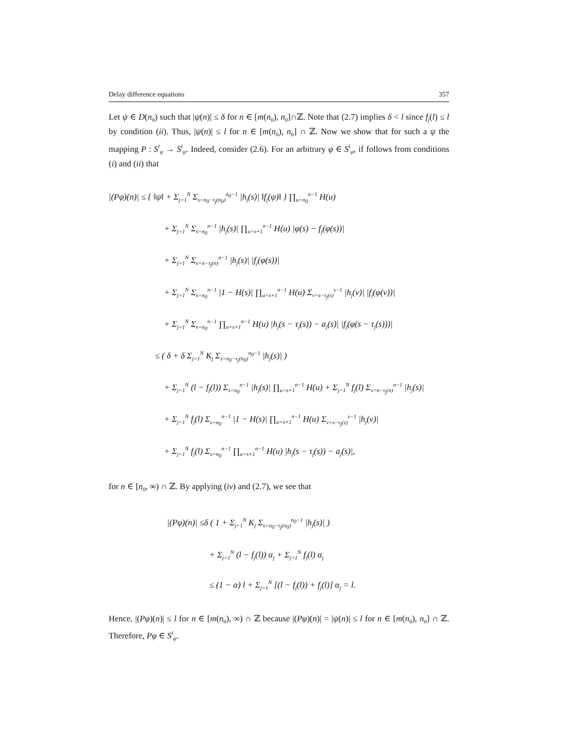Delay difference equations 357
Let ψ ∈ D(n<sub>0</sub>) such that |ψ(n)| ≤ δ for n ∈ [m(n<sub>0</sub>), n<sub>0</sub>]∩ℤ. Note that (2.7) implies δ < l since f<sub>j</sub>(l) ≤ l by condition (ii). Thus, |ψ(n)| ≤ l for n ∈ [m(n<sub>0</sub>), n<sub>0</sub>] ∩ ℤ. Now we show that for such a ψ the mapping P : S<sup>l</sup><sub>ψ</sub> → S<sup>l</sup><sub>ψ</sub>. Indeed, consider (2.6). For an arbitrary φ ∈ S<sup>l</sup><sub>ψ</sub>, if follows from conditions (i) and (ii) that
|(Pφ)(n)| ≤ { ‖ψ‖ + Σ<sub>j=1</sub><sup>N</sup> Σ<sub>s=n<sub>0</sub>−τ<sub>j</sub>(n<sub>0</sub>)</sub><sup>n<sub>0</sub>−1</sup> |h<sub>j</sub>(s)| ‖f<sub>j</sub>(ψ)‖ } ∏<sub>u=n<sub>0</sub></sub><sup>n−1</sup> H(u)
+ Σ<sub>j=1</sub><sup>N</sup> Σ<sub>s=n<sub>0</sub></sub><sup>n−1</sup> |h<sub>j</sub>(s)| ∏<sub>u=s+1</sub><sup>n−1</sup> H(u) |φ(s) − f<sub>j</sub>(φ(s))|
+ Σ<sub>j=1</sub><sup>N</sup> Σ<sub>s=n−τ<sub>j</sub>(n)</sub><sup>n−1</sup> |h<sub>j</sub>(s)| |f<sub>j</sub>(φ(s))|
+ Σ<sub>j=1</sub><sup>N</sup> Σ<sub>s=n<sub>0</sub></sub><sup>n−1</sup> |1 − H(s)| ∏<sub>u=s+1</sub><sup>n−1</sup> H(u) Σ<sub>v=s−τ<sub>j</sub>(s)</sub><sup>s−1</sup> |h<sub>j</sub>(v)| |f<sub>j</sub>(φ(v))|
+ Σ<sub>j=1</sub><sup>N</sup> Σ<sub>s=n<sub>0</sub></sub><sup>n−1</sup> ∏<sub>u=s+1</sub><sup>n−1</sup> H(u) |h<sub>j</sub>(s − τ<sub>j</sub>(s)) − a<sub>j</sub>(s)| |f<sub>j</sub>(φ(s − τ<sub>j</sub>(s)))|
≤ ( δ + δ Σ<sub>j=1</sub><sup>N</sup> K<sub>j</sub> Σ<sub>s=n<sub>0</sub>−τ<sub>j</sub>(n<sub>0</sub>)</sub><sup>n<sub>0</sub>−1</sup> |h<sub>j</sub>(s)| )
+ Σ<sub>j=1</sub><sup>N</sup> (l − f<sub>j</sub>(l)) Σ<sub>s=n<sub>0</sub></sub><sup>n−1</sup> |h<sub>j</sub>(s)| ∏<sub>u=s+1</sub><sup>n−1</sup> H(u) + Σ<sub>j=1</sub><sup>N</sup> f<sub>j</sub>(l) Σ<sub>s=n−τ<sub>j</sub>(n)</sub><sup>n−1</sup> |h<sub>j</sub>(s)|
+ Σ<sub>j=1</sub><sup>N</sup> f<sub>j</sub>(l) Σ<sub>s=n<sub>0</sub></sub><sup>n−1</sup> |1 − H(s)| ∏<sub>u=s+1</sub><sup>n−1</sup> H(u) Σ<sub>v=s−τ<sub>j</sub>(s)</sub><sup>s−1</sup> |h<sub>j</sub>(v)|
+ Σ<sub>j=1</sub><sup>N</sup> f<sub>j</sub>(l) Σ<sub>s=n<sub>0</sub></sub><sup>n−1</sup> ∏<sub>u=s+1</sub><sup>n−1</sup> H(u) |h<sub>j</sub>(s − τ<sub>j</sub>(s)) − a<sub>j</sub>(s)|,
for n ∈ [n<sub>0</sub>, ∞) ∩ ℤ. By applying (iv) and (2.7), we see that
|(Pφ)(n)| ≤δ ( 1 + Σ<sub>j=1</sub><sup>N</sup> K<sub>j</sub> Σ<sub>s=n<sub>0</sub>−τ<sub>j</sub>(n<sub>0</sub>)</sub><sup>n<sub>0</sub>−1</sup> |h<sub>j</sub>(s)| )
+ Σ<sub>j=1</sub><sup>N</sup> (l − f<sub>j</sub>(l)) α<sub>j</sub> + Σ<sub>j=1</sub><sup>N</sup> f<sub>j</sub>(l) α<sub>j</sub>
≤ (1 − α) l + Σ<sub>j=1</sub><sup>N</sup> [(l − f<sub>j</sub>(l)) + f<sub>j</sub>(l)] α<sub>j</sub> = l.
Hence, |(Pφ)(n)| ≤ l for n ∈ [m(n<sub>0</sub>), ∞) ∩ ℤ because |(Pφ)(n)| = |ψ(n)| ≤ l for n ∈ [m(n<sub>0</sub>), n<sub>0</sub>] ∩ ℤ. Therefore, Pφ ∈ S<sup>l</sup><sub>ψ</sub>.